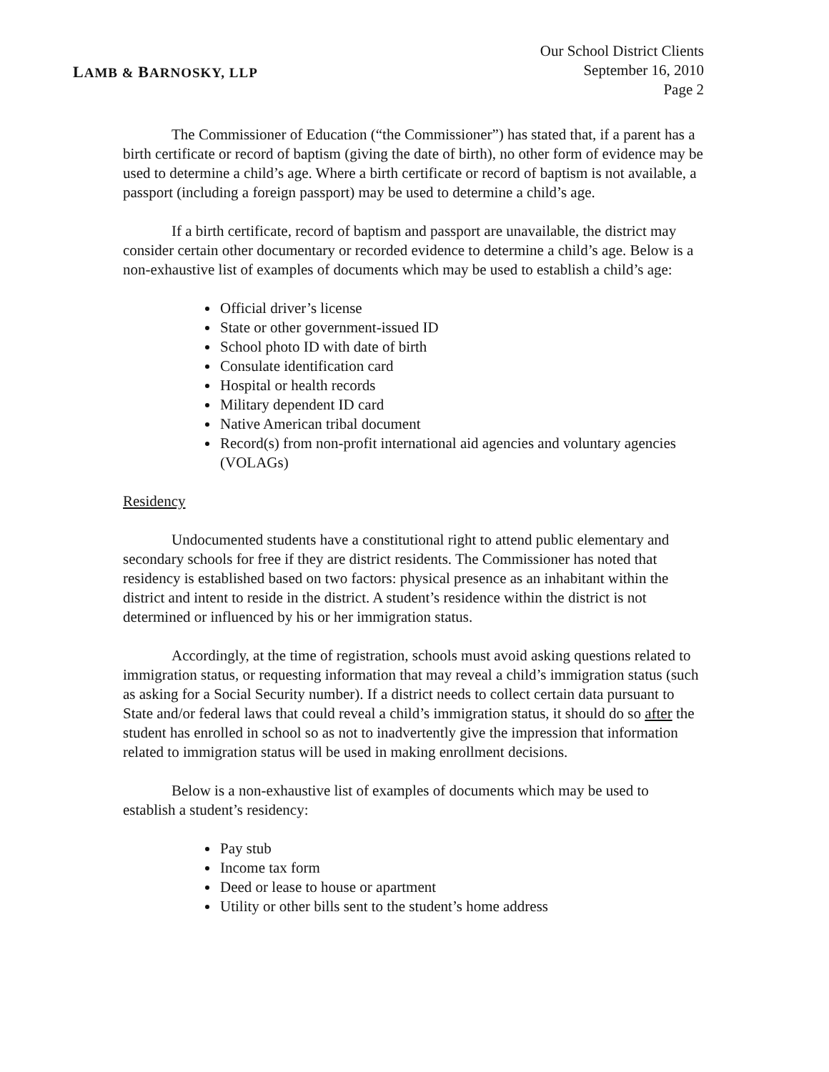LAMB & BARNOSKY, LLP
Our School District Clients
September 16, 2010
Page 2
The Commissioner of Education (“the Commissioner”) has stated that, if a parent has a birth certificate or record of baptism (giving the date of birth), no other form of evidence may be used to determine a child’s age. Where a birth certificate or record of baptism is not available, a passport (including a foreign passport) may be used to determine a child’s age.
If a birth certificate, record of baptism and passport are unavailable, the district may consider certain other documentary or recorded evidence to determine a child’s age. Below is a non-exhaustive list of examples of documents which may be used to establish a child’s age:
Official driver’s license
State or other government-issued ID
School photo ID with date of birth
Consulate identification card
Hospital or health records
Military dependent ID card
Native American tribal document
Record(s) from non-profit international aid agencies and voluntary agencies (VOLAGs)
Residency
Undocumented students have a constitutional right to attend public elementary and secondary schools for free if they are district residents. The Commissioner has noted that residency is established based on two factors: physical presence as an inhabitant within the district and intent to reside in the district. A student’s residence within the district is not determined or influenced by his or her immigration status.
Accordingly, at the time of registration, schools must avoid asking questions related to immigration status, or requesting information that may reveal a child’s immigration status (such as asking for a Social Security number). If a district needs to collect certain data pursuant to State and/or federal laws that could reveal a child’s immigration status, it should do so after the student has enrolled in school so as not to inadvertently give the impression that information related to immigration status will be used in making enrollment decisions.
Below is a non-exhaustive list of examples of documents which may be used to establish a student’s residency:
Pay stub
Income tax form
Deed or lease to house or apartment
Utility or other bills sent to the student’s home address